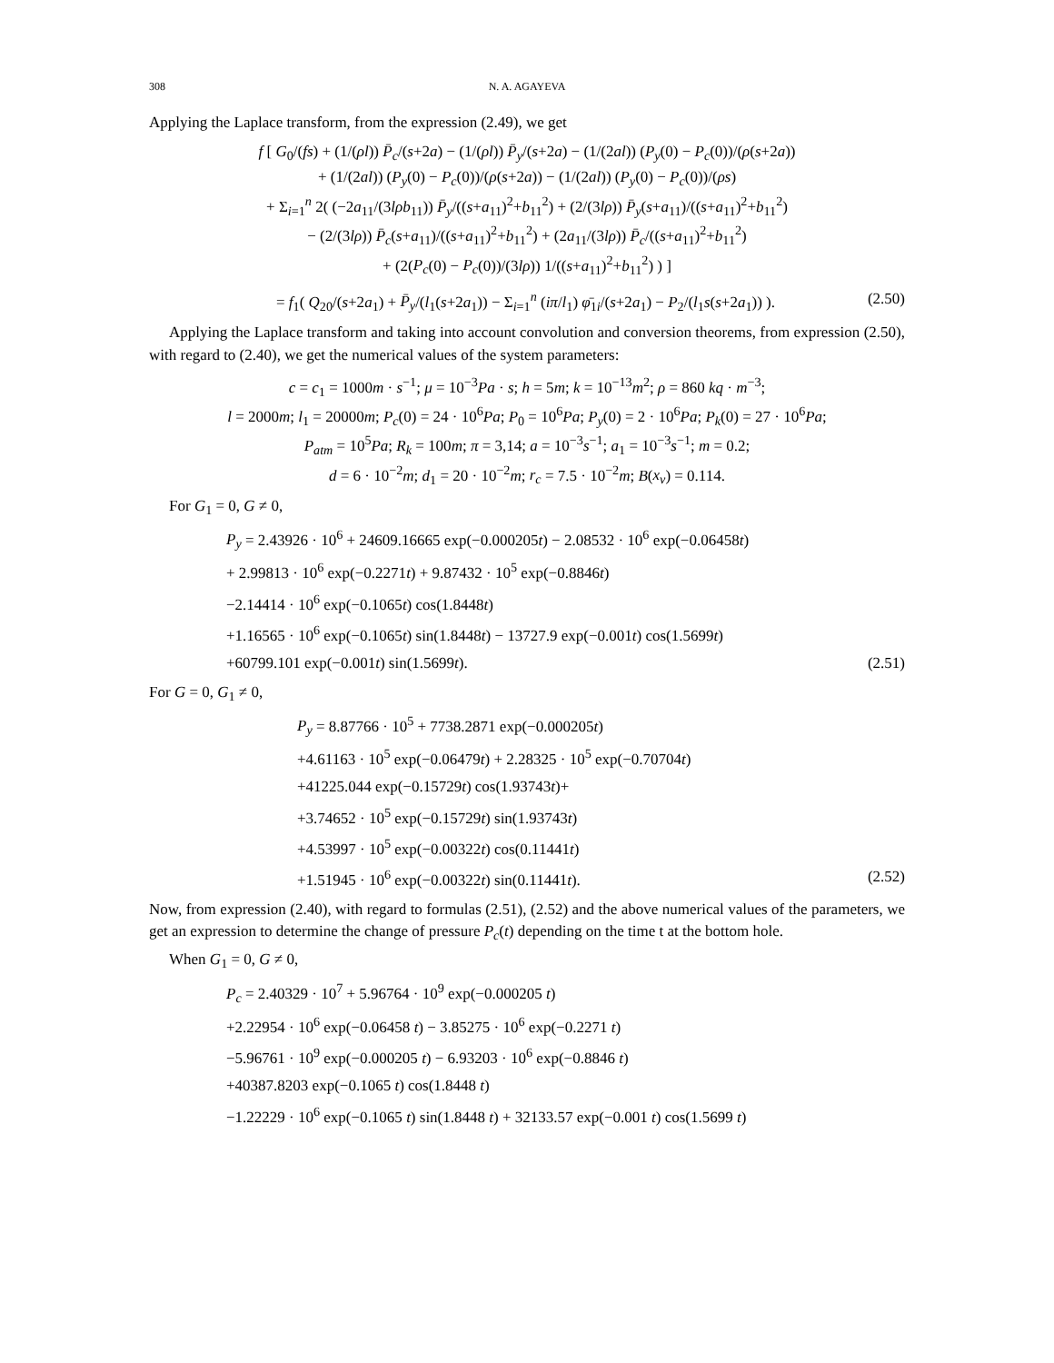308 N. A. AGAYEVA
Applying the Laplace transform, from the expression (2.49), we get
f [ G<sub>0</sub>/(fs) + (1/(ρl)) P̄<sub>c</sub>/(s+2a) − (1/(ρl)) P̄<sub>y</sub>/(s+2a) − (1/(2al)) (P<sub>y</sub>(0) − P<sub>c</sub>(0))/(ρ(s+2a))
+ (1/(2al)) (P<sub>y</sub>(0) − P<sub>c</sub>(0))/(ρ(s+2a)) − (1/(2al)) (P<sub>y</sub>(0) − P<sub>c</sub>(0))/(ρs)
+ Σ<sub>i=1</sub><sup>n</sup> 2( (−2a<sub>11</sub>/(3lρb<sub>11</sub>)) P̄<sub>y</sub>/((s+a<sub>11</sub>)<sup>2</sup>+b<sub>11</sub><sup>2</sup>) + (2/(3lρ)) P̄<sub>y</sub>(s+a<sub>11</sub>)/((s+a<sub>11</sub>)<sup>2</sup>+b<sub>11</sub><sup>2</sup>)
− (2/(3lρ)) P̄<sub>c</sub>(s+a<sub>11</sub>)/((s+a<sub>11</sub>)<sup>2</sup>+b<sub>11</sub><sup>2</sup>) + (2a<sub>11</sub>/(3lρ)) P̄<sub>c</sub>/((s+a<sub>11</sub>)<sup>2</sup>+b<sub>11</sub><sup>2</sup>)
+ (2(P<sub>c</sub>(0) − P<sub>c</sub>(0))/(3lρ)) 1/((s+a<sub>11</sub>)<sup>2</sup>+b<sub>11</sub><sup>2</sup>) ) ]
= f<sub>1</sub>( Q<sub>20</sub>/(s+2a<sub>1</sub>) + P̄<sub>y</sub>/(l<sub>1</sub>(s+2a<sub>1</sub>)) − Σ<sub>i=1</sub><sup>n</sup> (iπ/l<sub>1</sub>) φ̄<sub>1i</sub>/(s+2a<sub>1</sub>) − P<sub>2</sub>/(l<sub>1</sub>s(s+2a<sub>1</sub>)) ). (2.50)
Applying the Laplace transform and taking into account convolution and conversion theorems, from expression (2.50), with regard to (2.40), we get the numerical values of the system parameters:
c = c<sub>1</sub> = 1000m · s<sup>−1</sup>; μ = 10<sup>−3</sup>Pa · s; h = 5m; k = 10<sup>−13</sup>m<sup>2</sup>; ρ = 860 kq · m<sup>−3</sup>;
l = 2000m; l<sub>1</sub> = 20000m; P<sub>c</sub>(0) = 24 · 10<sup>6</sup>Pa; P<sub>0</sub> = 10<sup>6</sup>Pa; P<sub>y</sub>(0) = 2 · 10<sup>6</sup>Pa; P<sub>k</sub>(0) = 27 · 10<sup>6</sup>Pa;
P<sub>atm</sub> = 10<sup>5</sup>Pa; R<sub>k</sub> = 100m; π = 3,14; a = 10<sup>−3</sup>s<sup>−1</sup>; a<sub>1</sub> = 10<sup>−3</sup>s<sup>−1</sup>; m = 0.2;
d = 6 · 10<sup>−2</sup>m; d<sub>1</sub> = 20 · 10<sup>−2</sup>m; r<sub>c</sub> = 7.5 · 10<sup>−2</sup>m; B(x<sub>ν</sub>) = 0.114.
For G<sub>1</sub> = 0, G ≠ 0,
P<sub>y</sub> = 2.43926 · 10<sup>6</sup> + 24609.16665 exp(−0.000205t) − 2.08532 · 10<sup>6</sup> exp(−0.06458t)
+ 2.99813 · 10<sup>6</sup> exp(−0.2271t) + 9.87432 · 10<sup>5</sup> exp(−0.8846t)
−2.14414 · 10<sup>6</sup> exp(−0.1065t) cos(1.8448t)
+1.16565 · 10<sup>6</sup> exp(−0.1065t) sin(1.8448t) − 13727.9 exp(−0.001t) cos(1.5699t)
+60799.101 exp(−0.001t) sin(1.5699t). (2.51)
For G = 0, G<sub>1</sub> ≠ 0,
P<sub>y</sub> = 8.87766 · 10<sup>5</sup> + 7738.2871 exp(−0.000205t)
+4.61163 · 10<sup>5</sup> exp(−0.06479t) + 2.28325 · 10<sup>5</sup> exp(−0.70704t)
+41225.044 exp(−0.15729t) cos(1.93743t)+
+3.74652 · 10<sup>5</sup> exp(−0.15729t) sin(1.93743t)
+4.53997 · 10<sup>5</sup> exp(−0.00322t) cos(0.11441t)
+1.51945 · 10<sup>6</sup> exp(−0.00322t) sin(0.11441t). (2.52)
Now, from expression (2.40), with regard to formulas (2.51), (2.52) and the above numerical values of the parameters, we get an expression to determine the change of pressure P<sub>c</sub>(t) depending on the time t at the bottom hole.
When G<sub>1</sub> = 0, G ≠ 0,
P<sub>c</sub> = 2.40329 · 10<sup>7</sup> + 5.96764 · 10<sup>9</sup> exp(−0.000205 t)
+2.22954 · 10<sup>6</sup> exp(−0.06458 t) − 3.85275 · 10<sup>6</sup> exp(−0.2271 t)
−5.96761 · 10<sup>9</sup> exp(−0.000205 t) − 6.93203 · 10<sup>6</sup> exp(−0.8846 t)
+40387.8203 exp(−0.1065 t) cos(1.8448 t)
−1.22229 · 10<sup>6</sup> exp(−0.1065 t) sin(1.8448 t) + 32133.57 exp(−0.001 t) cos(1.5699 t)